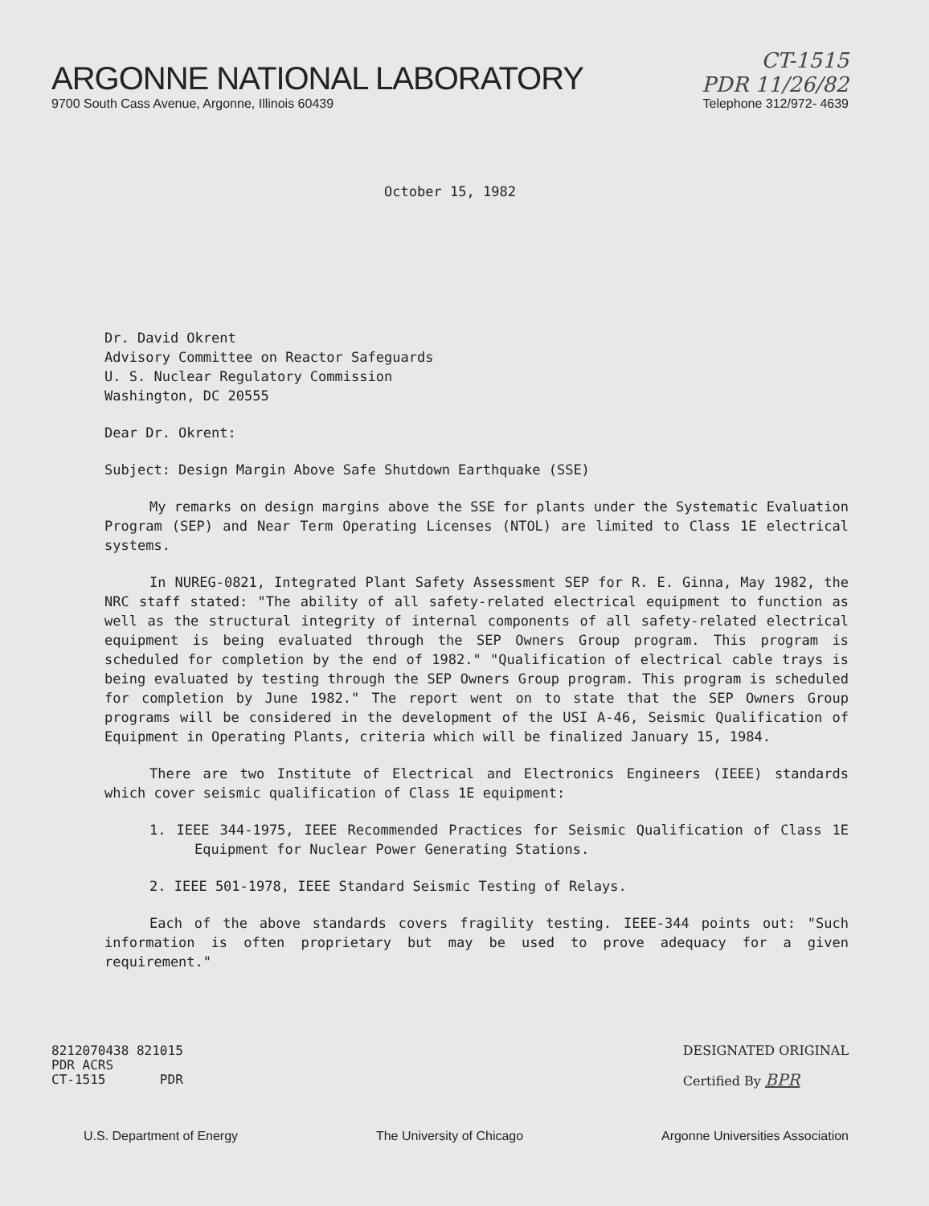ARGONNE NATIONAL LABORATORY
9700 South Cass Avenue, Argonne, Illinois 60439
CT-1515
PDR 11/26/82
Telephone 312/972- 4639
October 15, 1982
Dr. David Okrent
Advisory Committee on Reactor Safeguards
U. S. Nuclear Regulatory Commission
Washington, DC 20555
Dear Dr. Okrent:
Subject: Design Margin Above Safe Shutdown Earthquake (SSE)
My remarks on design margins above the SSE for plants under the Systematic Evaluation Program (SEP) and Near Term Operating Licenses (NTOL) are limited to Class 1E electrical systems.
In NUREG-0821, Integrated Plant Safety Assessment SEP for R. E. Ginna, May 1982, the NRC staff stated: "The ability of all safety-related electrical equipment to function as well as the structural integrity of internal components of all safety-related electrical equipment is being evaluated through the SEP Owners Group program. This program is scheduled for completion by the end of 1982." "Qualification of electrical cable trays is being evaluated by testing through the SEP Owners Group program. This program is scheduled for completion by June 1982." The report went on to state that the SEP Owners Group programs will be considered in the development of the USI A-46, Seismic Qualification of Equipment in Operating Plants, criteria which will be finalized January 15, 1984.
There are two Institute of Electrical and Electronics Engineers (IEEE) standards which cover seismic qualification of Class 1E equipment:
1. IEEE 344-1975, IEEE Recommended Practices for Seismic Qualification of Class 1E Equipment for Nuclear Power Generating Stations.
2. IEEE 501-1978, IEEE Standard Seismic Testing of Relays.
Each of the above standards covers fragility testing. IEEE-344 points out: "Such information is often proprietary but may be used to prove adequacy for a given requirement."
8212070438 821015
PDR ACRS
CT-1515 PDR
DESIGNATED ORIGINAL
Certified By BPR
U.S. Department of Energy The University of Chicago Argonne Universities Association